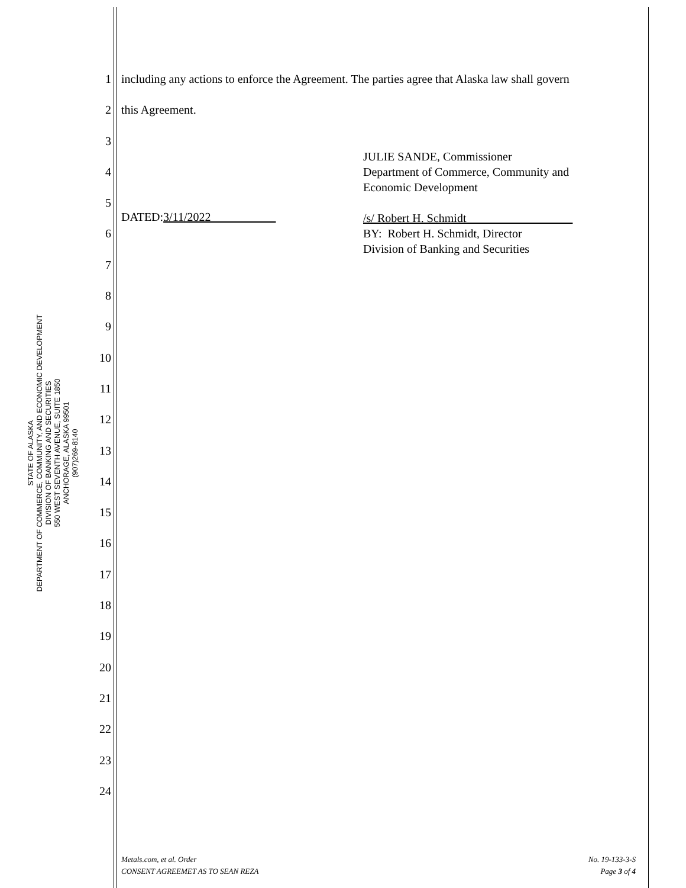STATE OF ALASKA
DEPARTMENT OF COMMERCE, COMMUNITY, AND ECONOMIC DEVELOPMENT
DIVISION OF BANKING AND SECURITIES
550 WEST SEVENTH AVENUE, SUITE 1850
ANCHORAGE, ALASKA 99501
(907)269-8140
1
2
3
4
5
6
7
8
9
10
11
12
13
14
15
16
17
18
19
20
21
22
23
24
including any actions to enforce the Agreement. The parties agree that Alaska law shall govern
this Agreement.
JULIE SANDE, Commissioner
Department of Commerce, Community and
Economic Development
/s/ Robert H. Schmidt
BY: Robert H. Schmidt, Director
Division of Banking and Securities
DATED:3/11/2022
Metals.com, et al. Order
CONSENT AGREEMET AS TO SEAN REZA
No. 19-133-3-S
Page 3 of 4